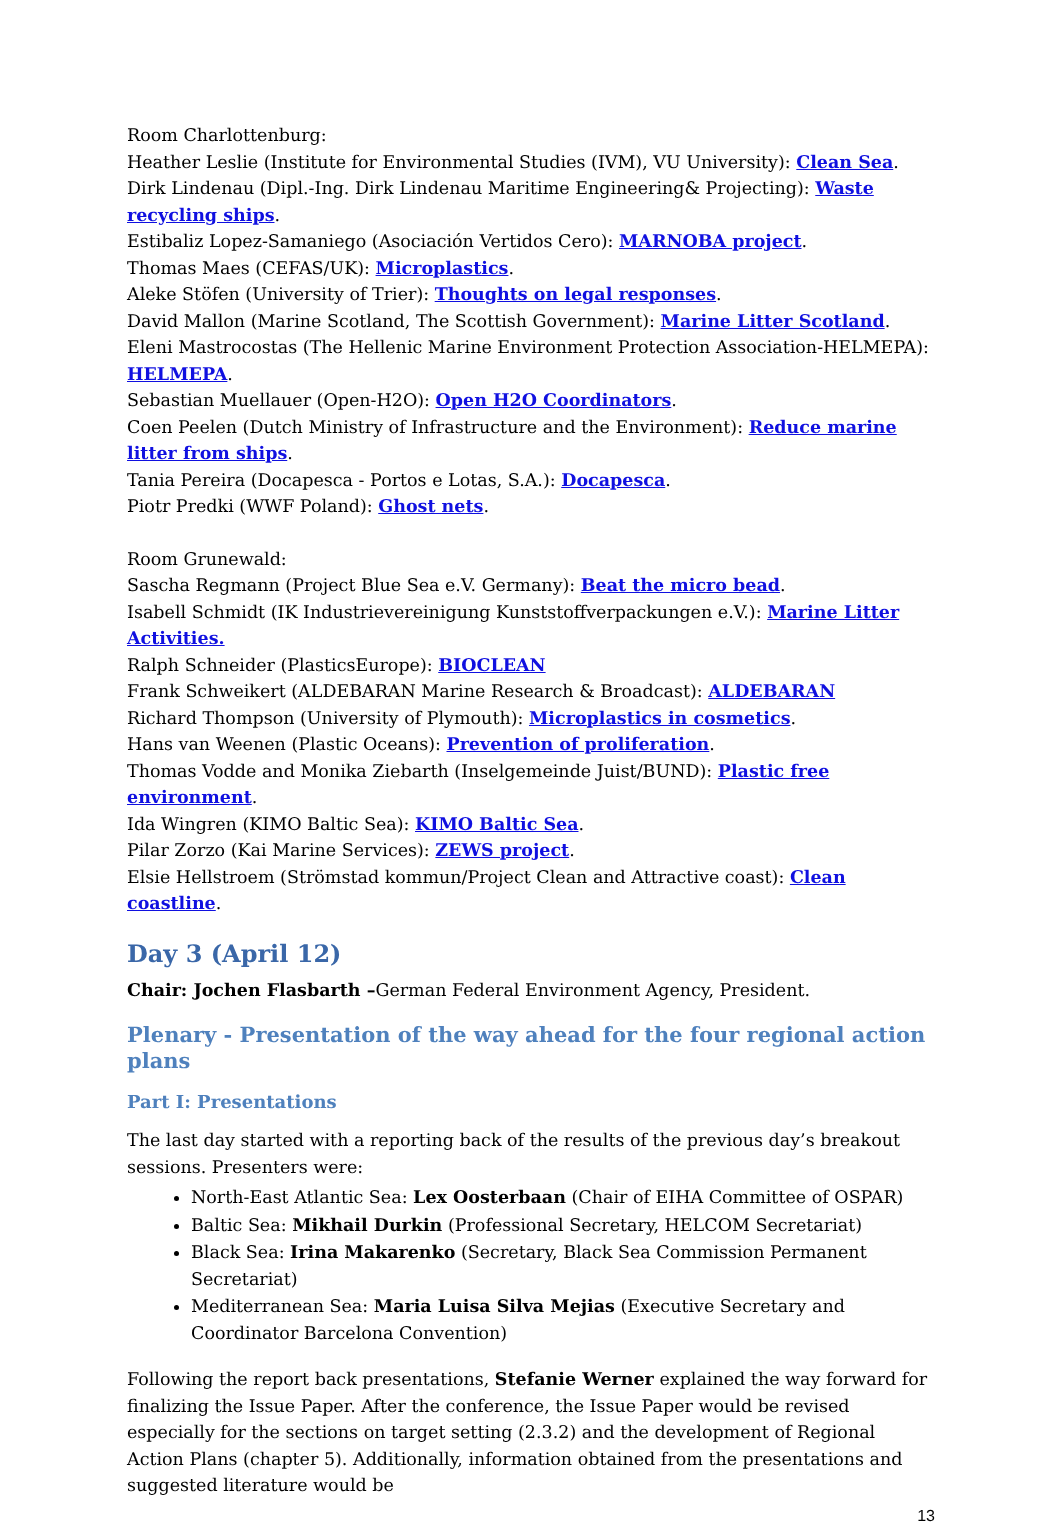Room Charlottenburg:
Heather Leslie (Institute for Environmental Studies (IVM), VU University): Clean Sea.
Dirk Lindenau (Dipl.-Ing. Dirk Lindenau Maritime Engineering& Projecting): Waste recycling ships.
Estibaliz Lopez-Samaniego (Asociación Vertidos Cero): MARNOBA project.
Thomas Maes (CEFAS/UK): Microplastics.
Aleke Stöfen (University of Trier): Thoughts on legal responses.
David Mallon (Marine Scotland, The Scottish Government): Marine Litter Scotland.
Eleni Mastrocostas (The Hellenic Marine Environment Protection Association-HELMEPA): HELMEPA.
Sebastian Muellauer (Open-H2O): Open H2O Coordinators.
Coen Peelen (Dutch Ministry of Infrastructure and the Environment): Reduce marine litter from ships.
Tania Pereira (Docapesca - Portos e Lotas, S.A.): Docapesca.
Piotr Predki (WWF Poland): Ghost nets.
Room Grunewald:
Sascha Regmann (Project Blue Sea e.V. Germany): Beat the micro bead.
Isabell Schmidt (IK Industrievereinigung Kunststoffverpackungen e.V.): Marine Litter Activities.
Ralph Schneider (PlasticsEurope): BIOCLEAN
Frank Schweikert (ALDEBARAN Marine Research & Broadcast): ALDEBARAN
Richard Thompson (University of Plymouth): Microplastics in cosmetics.
Hans van Weenen (Plastic Oceans): Prevention of proliferation.
Thomas Vodde and Monika Ziebarth (Inselgemeinde Juist/BUND): Plastic free environment.
Ida Wingren (KIMO Baltic Sea): KIMO Baltic Sea.
Pilar Zorzo (Kai Marine Services): ZEWS project.
Elsie Hellstroem (Strömstad kommun/Project Clean and Attractive coast): Clean coastline.
Day 3 (April 12)
Chair: Jochen Flasbarth –German Federal Environment Agency, President.
Plenary - Presentation of the way ahead for the four regional action plans
Part I: Presentations
The last day started with a reporting back of the results of the previous day’s breakout sessions. Presenters were:
North-East Atlantic Sea: Lex Oosterbaan (Chair of EIHA Committee of OSPAR)
Baltic Sea: Mikhail Durkin (Professional Secretary, HELCOM Secretariat)
Black Sea: Irina Makarenko (Secretary, Black Sea Commission Permanent Secretariat)
Mediterranean Sea: Maria Luisa Silva Mejias (Executive Secretary and Coordinator Barcelona Convention)
Following the report back presentations, Stefanie Werner explained the way forward for finalizing the Issue Paper. After the conference, the Issue Paper would be revised especially for the sections on target setting (2.3.2) and the development of Regional Action Plans (chapter 5). Additionally, information obtained from the presentations and suggested literature would be
13